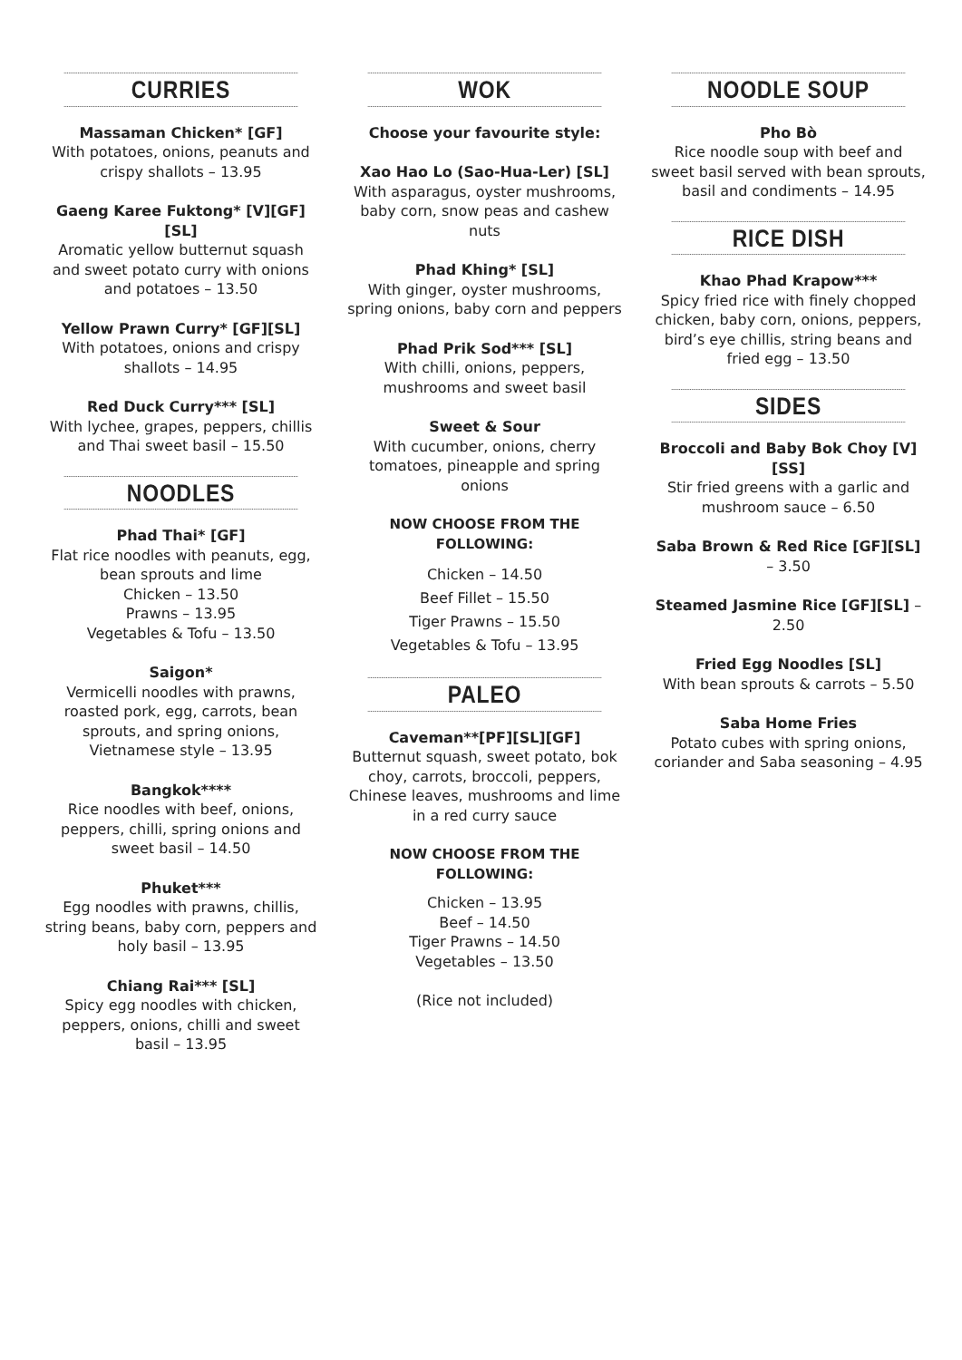CURRIES
Massaman Chicken* [GF]
With potatoes, onions, peanuts and crispy shallots – 13.95
Gaeng Karee Fuktong* [V][GF][SL]
Aromatic yellow butternut squash and sweet potato curry with onions and potatoes – 13.50
Yellow Prawn Curry* [GF][SL]
With potatoes, onions and crispy shallots – 14.95
Red Duck Curry*** [SL]
With lychee, grapes, peppers, chillis and Thai sweet basil – 15.50
NOODLES
Phad Thai* [GF]
Flat rice noodles with peanuts, egg, bean sprouts and lime
Chicken – 13.50
Prawns – 13.95
Vegetables & Tofu – 13.50
Saigon*
Vermicelli noodles with prawns, roasted pork, egg, carrots, bean sprouts, and spring onions, Vietnamese style – 13.95
Bangkok****
Rice noodles with beef, onions, peppers, chilli, spring onions and sweet basil – 14.50
Phuket***
Egg noodles with prawns, chillis, string beans, baby corn, peppers and holy basil – 13.95
Chiang Rai*** [SL]
Spicy egg noodles with chicken, peppers, onions, chilli and sweet basil – 13.95
WOK
Choose your favourite style:
Xao Hao Lo (Sao-Hua-Ler) [SL]
With asparagus, oyster mushrooms, baby corn, snow peas and cashew nuts
Phad Khing* [SL]
With ginger, oyster mushrooms, spring onions, baby corn and peppers
Phad Prik Sod*** [SL]
With chilli, onions, peppers, mushrooms and sweet basil
Sweet & Sour
With cucumber, onions, cherry tomatoes, pineapple and spring onions
NOW CHOOSE FROM THE FOLLOWING:
Chicken – 14.50
Beef Fillet – 15.50
Tiger Prawns – 15.50
Vegetables & Tofu – 13.95
PALEO
Caveman**[PF][SL][GF]
Butternut squash, sweet potato, bok choy, carrots, broccoli, peppers, Chinese leaves, mushrooms and lime in a red curry sauce
NOW CHOOSE FROM THE FOLLOWING:
Chicken – 13.95
Beef – 14.50
Tiger Prawns – 14.50
Vegetables – 13.50
(Rice not included)
NOODLE SOUP
Pho Bò
Rice noodle soup with beef and sweet basil served with bean sprouts, basil and condiments – 14.95
RICE DISH
Khao Phad Krapow***
Spicy fried rice with finely chopped chicken, baby corn, onions, peppers, bird’s eye chillis, string beans and fried egg – 13.50
SIDES
Broccoli and Baby Bok Choy [V][SS]
Stir fried greens with a garlic and mushroom sauce – 6.50
Saba Brown & Red Rice [GF][SL] – 3.50
Steamed Jasmine Rice [GF][SL] – 2.50
Fried Egg Noodles [SL]
With bean sprouts & carrots – 5.50
Saba Home Fries
Potato cubes with spring onions, coriander and Saba seasoning – 4.95